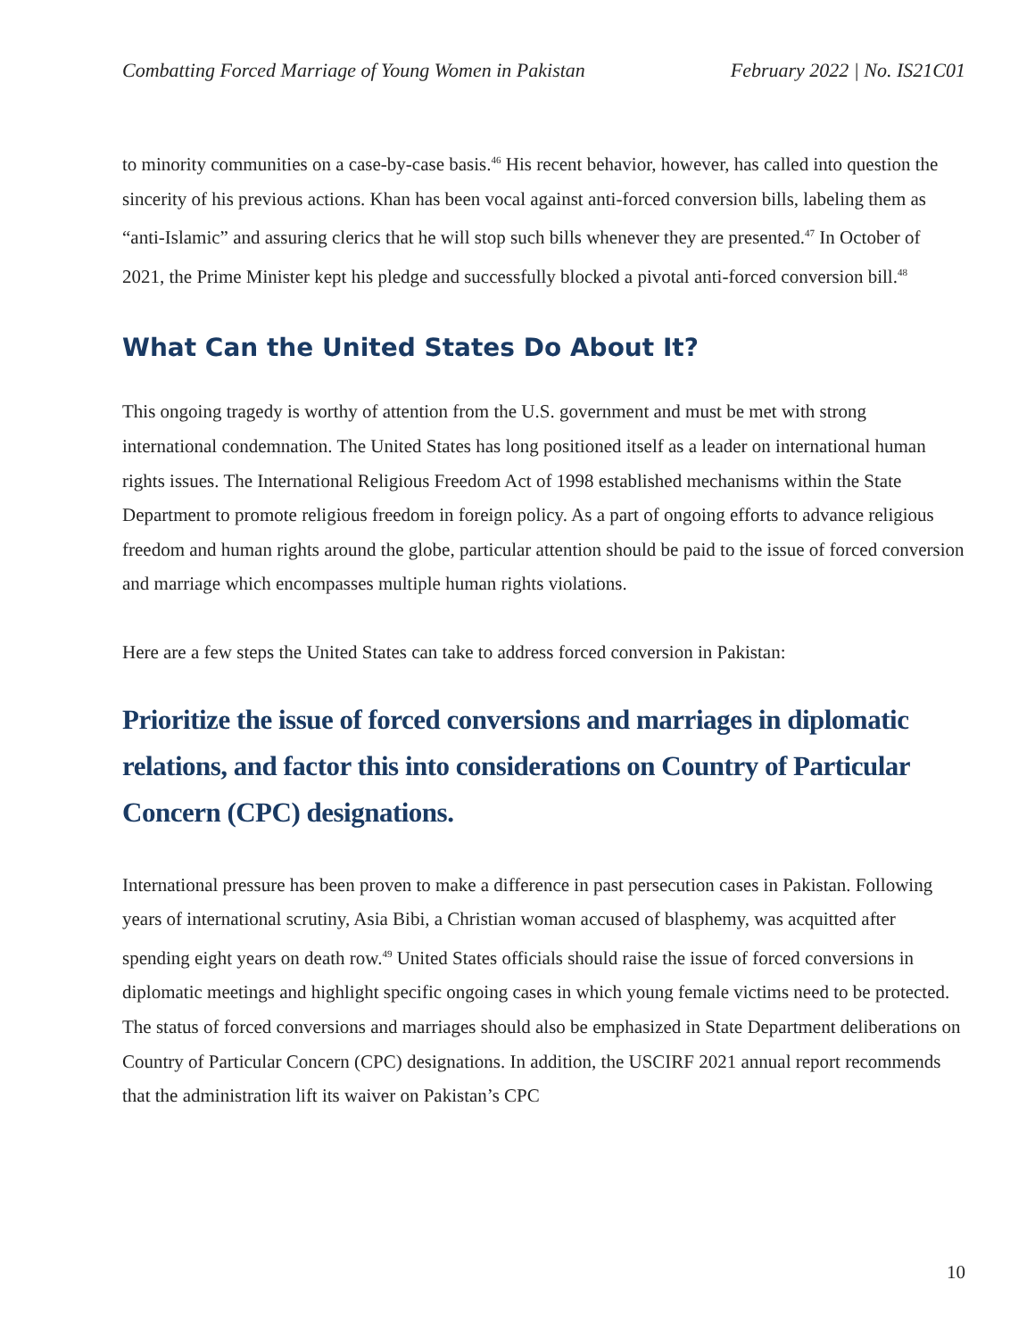Combatting Forced Marriage of Young Women in Pakistan February 2022 | No. IS21C01
to minority communities on a case-by-case basis.<sup>46</sup> His recent behavior, however, has called into question the sincerity of his previous actions. Khan has been vocal against anti-forced conversion bills, labeling them as “anti-Islamic” and assuring clerics that he will stop such bills whenever they are presented.<sup>47</sup> In October of 2021, the Prime Minister kept his pledge and successfully blocked a pivotal anti-forced conversion bill.<sup>48</sup>
What Can the United States Do About It?
This ongoing tragedy is worthy of attention from the U.S. government and must be met with strong international condemnation. The United States has long positioned itself as a leader on international human rights issues. The International Religious Freedom Act of 1998 established mechanisms within the State Department to promote religious freedom in foreign policy. As a part of ongoing efforts to advance religious freedom and human rights around the globe, particular attention should be paid to the issue of forced conversion and marriage which encompasses multiple human rights violations.
Here are a few steps the United States can take to address forced conversion in Pakistan:
Prioritize the issue of forced conversions and marriages in diplomatic relations, and factor this into considerations on Country of Particular Concern (CPC) designations.
International pressure has been proven to make a difference in past persecution cases in Pakistan. Following years of international scrutiny, Asia Bibi, a Christian woman accused of blasphemy, was acquitted after spending eight years on death row.<sup>49</sup> United States officials should raise the issue of forced conversions in diplomatic meetings and highlight specific ongoing cases in which young female victims need to be protected. The status of forced conversions and marriages should also be emphasized in State Department deliberations on Country of Particular Concern (CPC) designations. In addition, the USCIRF 2021 annual report recommends that the administration lift its waiver on Pakistan’s CPC
10